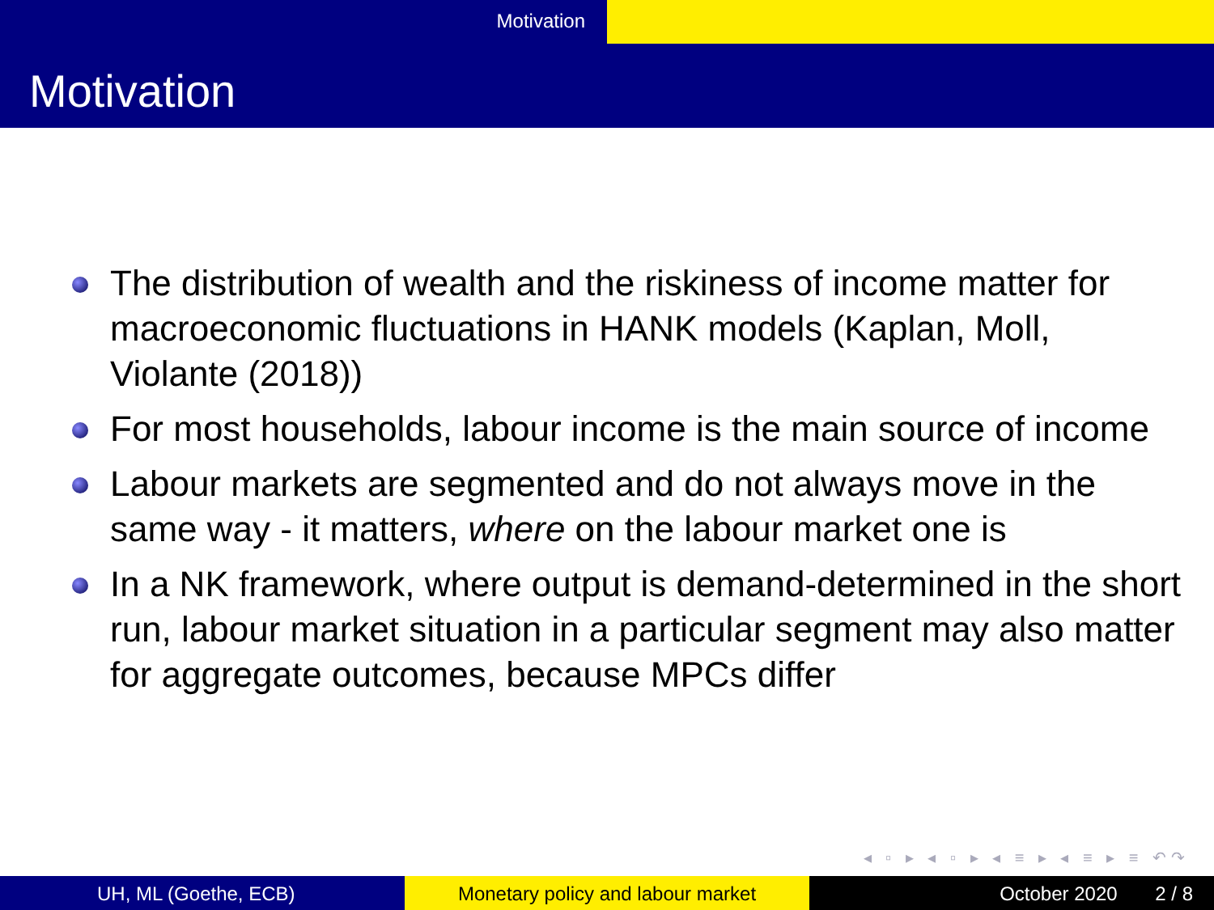Motivation
Motivation
The distribution of wealth and the riskiness of income matter for macroeconomic fluctuations in HANK models (Kaplan, Moll, Violante (2018))
For most households, labour income is the main source of income
Labour markets are segmented and do not always move in the same way - it matters, where on the labour market one is
In a NK framework, where output is demand-determined in the short run, labour market situation in a particular segment may also matter for aggregate outcomes, because MPCs differ
◂ ▫ ▸ ◂ ▫ ▸ ◂ ≡ ▸ ◂ ≡ ▸ ≡ ↶↷
UH, ML (Goethe, ECB) Monetary policy and labour market October 2020 2 / 8